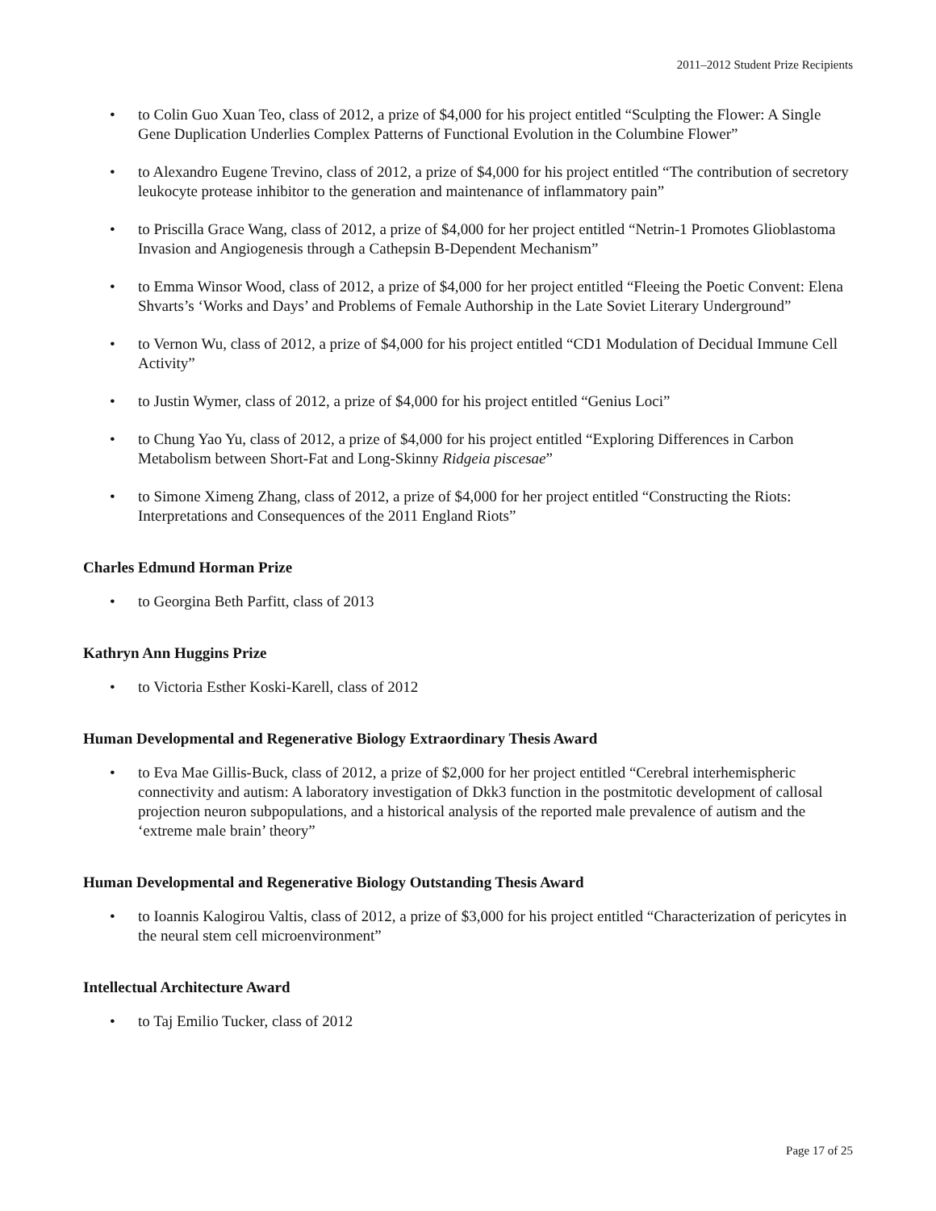2011–2012 Student Prize Recipients
• to Colin Guo Xuan Teo, class of 2012, a prize of $4,000 for his project entitled “Sculpting the Flower: A Single Gene Duplication Underlies Complex Patterns of Functional Evolution in the Columbine Flower”
• to Alexandro Eugene Trevino, class of 2012, a prize of $4,000 for his project entitled “The contribution of secretory leukocyte protease inhibitor to the generation and maintenance of inflammatory pain”
• to Priscilla Grace Wang, class of 2012, a prize of $4,000 for her project entitled “Netrin-1 Promotes Glioblastoma Invasion and Angiogenesis through a Cathepsin B-Dependent Mechanism”
• to Emma Winsor Wood, class of 2012, a prize of $4,000 for her project entitled “Fleeing the Poetic Convent: Elena Shvarts’s ‘Works and Days’ and Problems of Female Authorship in the Late Soviet Literary Underground”
• to Vernon Wu, class of 2012, a prize of $4,000 for his project entitled “CD1 Modulation of Decidual Immune Cell Activity”
• to Justin Wymer, class of 2012, a prize of $4,000 for his project entitled “Genius Loci”
• to Chung Yao Yu, class of 2012, a prize of $4,000 for his project entitled “Exploring Differences in Carbon Metabolism between Short-Fat and Long-Skinny Ridgeia piscesae”
• to Simone Ximeng Zhang, class of 2012, a prize of $4,000 for her project entitled “Constructing the Riots: Interpretations and Consequences of the 2011 England Riots”
Charles Edmund Horman Prize
• to Georgina Beth Parfitt, class of 2013
Kathryn Ann Huggins Prize
• to Victoria Esther Koski-Karell, class of 2012
Human Developmental and Regenerative Biology Extraordinary Thesis Award
• to Eva Mae Gillis-Buck, class of 2012, a prize of $2,000 for her project entitled “Cerebral interhemispheric connectivity and autism: A laboratory investigation of Dkk3 function in the postmitotic development of callosal projection neuron subpopulations, and a historical analysis of the reported male prevalence of autism and the ‘extreme male brain’ theory”
Human Developmental and Regenerative Biology Outstanding Thesis Award
• to Ioannis Kalogirou Valtis, class of 2012, a prize of $3,000 for his project entitled “Characterization of pericytes in the neural stem cell microenvironment”
Intellectual Architecture Award
• to Taj Emilio Tucker, class of 2012
Page 17 of 25